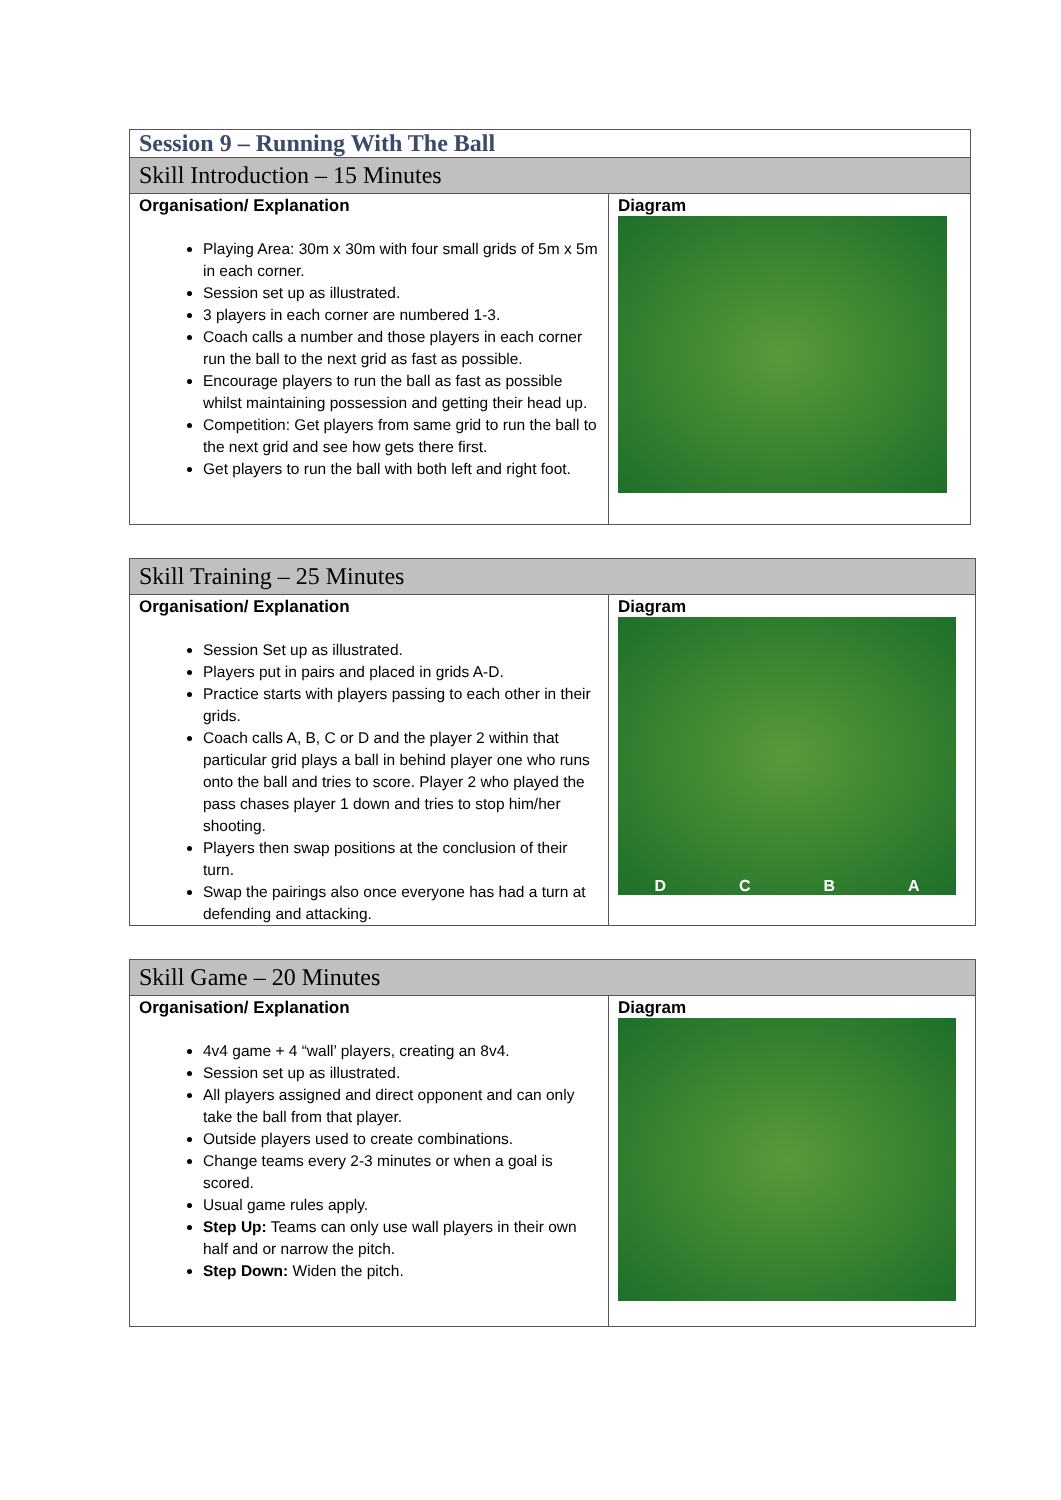| Session 9 – Running With The Ball | |
| Skill Introduction – 15 Minutes | |
| Organisation/ Explanation Playing Area: 30m x 30m with four small grids of 5m x 5m in each corner. Session set up as illustrated. 3 players in each corner are numbered 1-3. Coach calls a number and those players in each corner run the ball to the next grid as fast as possible. Encourage players to run the ball as fast as possible whilst maintaining possession and getting their head up. Competition: Get players from same grid to run the ball to the next grid and see how gets there first. Get players to run the ball with both left and right foot. | Diagram |
| Skill Training – 25 Minutes | |
| Organisation/ Explanation Session Set up as illustrated. Players put in pairs and placed in grids A-D. Practice starts with players passing to each other in their grids. Coach calls A, B, C or D and the player 2 within that particular grid plays a ball in behind player one who runs onto the ball and tries to score. Player 2 who played the pass chases player 1 down and tries to stop him/her shooting. Players then swap positions at the conclusion of their turn. Swap the pairings also once everyone has had a turn at defending and attacking. | Diagram D C B A |
| Skill Game – 20 Minutes | |
| Organisation/ Explanation 4v4 game + 4 “wall’ players, creating an 8v4. Session set up as illustrated. All players assigned and direct opponent and can only take the ball from that player. Outside players used to create combinations. Change teams every 2-3 minutes or when a goal is scored. Usual game rules apply. Step Up: Teams can only use wall players in their own half and or narrow the pitch. Step Down: Widen the pitch. | Diagram |